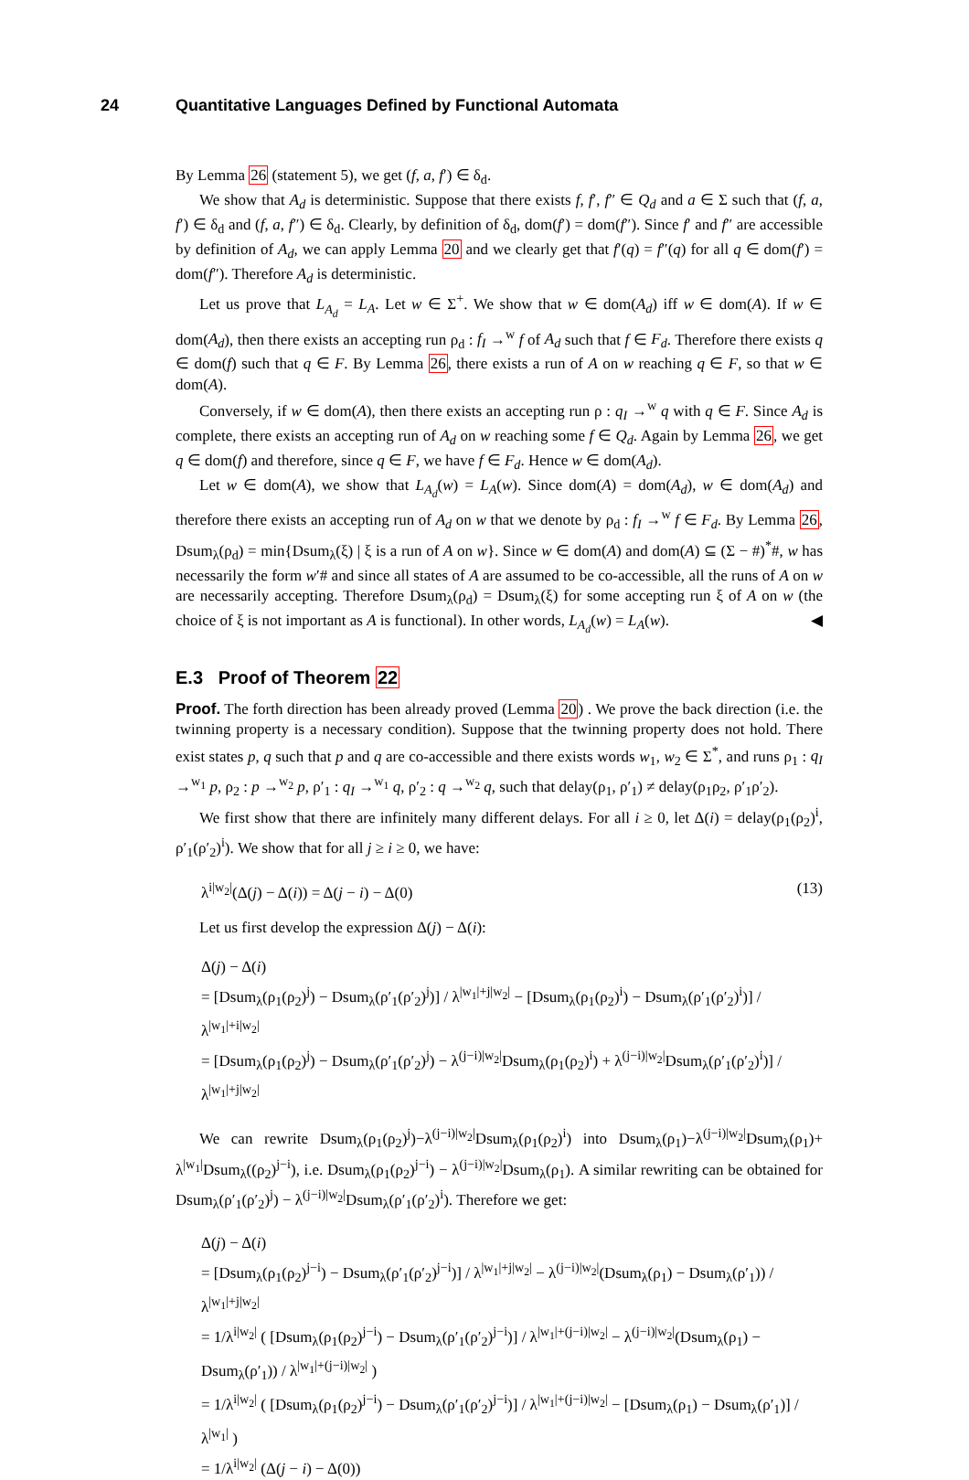24 Quantitative Languages Defined by Functional Automata
By Lemma 26 (statement 5), we get (f, a, f′) ∈ δ<sub>d</sub>.
We show that A<sub>d</sub> is deterministic. Suppose that there exists f, f′, f″ ∈ Q<sub>d</sub> and a ∈ Σ such that (f, a, f′) ∈ δ<sub>d</sub> and (f, a, f″) ∈ δ<sub>d</sub>. Clearly, by definition of δ<sub>d</sub>, dom(f′) = dom(f″). Since f′ and f″ are accessible by definition of A<sub>d</sub>, we can apply Lemma 20 and we clearly get that f′(q) = f″(q) for all q ∈ dom(f′) = dom(f″). Therefore A<sub>d</sub> is deterministic.
Let us prove that L<sub>A<sub>d</sub></sub> = L<sub>A</sub>. Let w ∈ Σ<sup>+</sup>. We show that w ∈ dom(A<sub>d</sub>) iff w ∈ dom(A). If w ∈ dom(A<sub>d</sub>), then there exists an accepting run ρ<sub>d</sub> : f<sub>I</sub> →<sup>w</sup> f of A<sub>d</sub> such that f ∈ F<sub>d</sub>. Therefore there exists q ∈ dom(f) such that q ∈ F. By Lemma 26, there exists a run of A on w reaching q ∈ F, so that w ∈ dom(A).
Conversely, if w ∈ dom(A), then there exists an accepting run ρ : q<sub>I</sub> →<sup>w</sup> q with q ∈ F. Since A<sub>d</sub> is complete, there exists an accepting run of A<sub>d</sub> on w reaching some f ∈ Q<sub>d</sub>. Again by Lemma 26, we get q ∈ dom(f) and therefore, since q ∈ F, we have f ∈ F<sub>d</sub>. Hence w ∈ dom(A<sub>d</sub>).
Let w ∈ dom(A), we show that L<sub>A<sub>d</sub></sub>(w) = L<sub>A</sub>(w). Since dom(A) = dom(A<sub>d</sub>), w ∈ dom(A<sub>d</sub>) and therefore there exists an accepting run of A<sub>d</sub> on w that we denote by ρ<sub>d</sub> : f<sub>I</sub> →<sup>w</sup> f ∈ F<sub>d</sub>. By Lemma 26, Dsum<sub>λ</sub>(ρ<sub>d</sub>) = min{Dsum<sub>λ</sub>(ξ) | ξ is a run of A on w}. Since w ∈ dom(A) and dom(A) ⊆ (Σ − #)<sup>*</sup>#, w has necessarily the form w′# and since all states of A are assumed to be co-accessible, all the runs of A on w are necessarily accepting. Therefore Dsum<sub>λ</sub>(ρ<sub>d</sub>) = Dsum<sub>λ</sub>(ξ) for some accepting run ξ of A on w (the choice of ξ is not important as A is functional). In other words, L<sub>A<sub>d</sub></sub>(w) = L<sub>A</sub>(w). ◀
E.3 Proof of Theorem 22
Proof. The forth direction has been already proved (Lemma 20) . We prove the back direction (i.e. the twinning property is a necessary condition). Suppose that the twinning property does not hold. There exist states p, q such that p and q are co-accessible and there exists words w<sub>1</sub>, w<sub>2</sub> ∈ Σ<sup>*</sup>, and runs ρ<sub>1</sub> : q<sub>I</sub> →<sup>w<sub>1</sub></sup> p, ρ<sub>2</sub> : p →<sup>w<sub>2</sub></sup> p, ρ′<sub>1</sub> : q<sub>I</sub> →<sup>w<sub>1</sub></sup> q, ρ′<sub>2</sub> : q →<sup>w<sub>2</sub></sup> q, such that delay(ρ<sub>1</sub>, ρ′<sub>1</sub>) ≠ delay(ρ<sub>1</sub>ρ<sub>2</sub>, ρ′<sub>1</sub>ρ′<sub>2</sub>).
We first show that there are infinitely many different delays. For all i ≥ 0, let Δ(i) = delay(ρ<sub>1</sub>(ρ<sub>2</sub>)<sup>i</sup>, ρ′<sub>1</sub>(ρ′<sub>2</sub>)<sup>i</sup>). We show that for all j ≥ i ≥ 0, we have:
λ<sup>i|w<sub>2</sub>|</sup>(Δ(j) − Δ(i)) = Δ(j − i) − Δ(0) (13)
Let us first develop the expression Δ(j) − Δ(i):
Δ(j) − Δ(i)
= [Dsum<sub>λ</sub>(ρ<sub>1</sub>(ρ<sub>2</sub>)<sup>j</sup>) − Dsum<sub>λ</sub>(ρ′<sub>1</sub>(ρ′<sub>2</sub>)<sup>j</sup>)] / λ<sup>|w<sub>1</sub>|+j|w<sub>2</sub>|</sup> − [Dsum<sub>λ</sub>(ρ<sub>1</sub>(ρ<sub>2</sub>)<sup>i</sup>) − Dsum<sub>λ</sub>(ρ′<sub>1</sub>(ρ′<sub>2</sub>)<sup>i</sup>)] / λ<sup>|w<sub>1</sub>|+i|w<sub>2</sub>|</sup>
= [Dsum<sub>λ</sub>(ρ<sub>1</sub>(ρ<sub>2</sub>)<sup>j</sup>) − Dsum<sub>λ</sub>(ρ′<sub>1</sub>(ρ′<sub>2</sub>)<sup>j</sup>) − λ<sup>(j−i)|w<sub>2</sub>|</sup>Dsum<sub>λ</sub>(ρ<sub>1</sub>(ρ<sub>2</sub>)<sup>i</sup>) + λ<sup>(j−i)|w<sub>2</sub>|</sup>Dsum<sub>λ</sub>(ρ′<sub>1</sub>(ρ′<sub>2</sub>)<sup>i</sup>)] / λ<sup>|w<sub>1</sub>|+j|w<sub>2</sub>|</sup>
We can rewrite Dsum<sub>λ</sub>(ρ<sub>1</sub>(ρ<sub>2</sub>)<sup>j</sup>)−λ<sup>(j−i)|w<sub>2</sub>|</sup>Dsum<sub>λ</sub>(ρ<sub>1</sub>(ρ<sub>2</sub>)<sup>i</sup>) into Dsum<sub>λ</sub>(ρ<sub>1</sub>)−λ<sup>(j−i)|w<sub>2</sub>|</sup>Dsum<sub>λ</sub>(ρ<sub>1</sub>)+ λ<sup>|w<sub>1</sub>|</sup>Dsum<sub>λ</sub>((ρ<sub>2</sub>)<sup>j−i</sup>), i.e. Dsum<sub>λ</sub>(ρ<sub>1</sub>(ρ<sub>2</sub>)<sup>j−i</sup>) − λ<sup>(j−i)|w<sub>2</sub>|</sup>Dsum<sub>λ</sub>(ρ<sub>1</sub>). A similar rewriting can be obtained for Dsum<sub>λ</sub>(ρ′<sub>1</sub>(ρ′<sub>2</sub>)<sup>j</sup>) − λ<sup>(j−i)|w<sub>2</sub>|</sup>Dsum<sub>λ</sub>(ρ′<sub>1</sub>(ρ′<sub>2</sub>)<sup>i</sup>). Therefore we get:
Δ(j) − Δ(i)
= [Dsum<sub>λ</sub>(ρ<sub>1</sub>(ρ<sub>2</sub>)<sup>j−i</sup>) − Dsum<sub>λ</sub>(ρ′<sub>1</sub>(ρ′<sub>2</sub>)<sup>j−i</sup>)] / λ<sup>|w<sub>1</sub>|+j|w<sub>2</sub>|</sup> − λ<sup>(j−i)|w<sub>2</sub>|</sup>(Dsum<sub>λ</sub>(ρ<sub>1</sub>) − Dsum<sub>λ</sub>(ρ′<sub>1</sub>)) / λ<sup>|w<sub>1</sub>|+j|w<sub>2</sub>|</sup>
= 1/λ<sup>i|w<sub>2</sub>|</sup> ( [Dsum<sub>λ</sub>(ρ<sub>1</sub>(ρ<sub>2</sub>)<sup>j−i</sup>) − Dsum<sub>λ</sub>(ρ′<sub>1</sub>(ρ′<sub>2</sub>)<sup>j−i</sup>)] / λ<sup>|w<sub>1</sub>|+(j−i)|w<sub>2</sub>|</sup> − λ<sup>(j−i)|w<sub>2</sub>|</sup>(Dsum<sub>λ</sub>(ρ<sub>1</sub>) − Dsum<sub>λ</sub>(ρ′<sub>1</sub>)) / λ<sup>|w<sub>1</sub>|+(j−i)|w<sub>2</sub>|</sup> )
= 1/λ<sup>i|w<sub>2</sub>|</sup> ( [Dsum<sub>λ</sub>(ρ<sub>1</sub>(ρ<sub>2</sub>)<sup>j−i</sup>) − Dsum<sub>λ</sub>(ρ′<sub>1</sub>(ρ′<sub>2</sub>)<sup>j−i</sup>)] / λ<sup>|w<sub>1</sub>|+(j−i)|w<sub>2</sub>|</sup> − [Dsum<sub>λ</sub>(ρ<sub>1</sub>) − Dsum<sub>λ</sub>(ρ′<sub>1</sub>)] / λ<sup>|w<sub>1</sub>|</sup> )
= 1/λ<sup>i|w<sub>2</sub>|</sup> (Δ(j − i) − Δ(0))